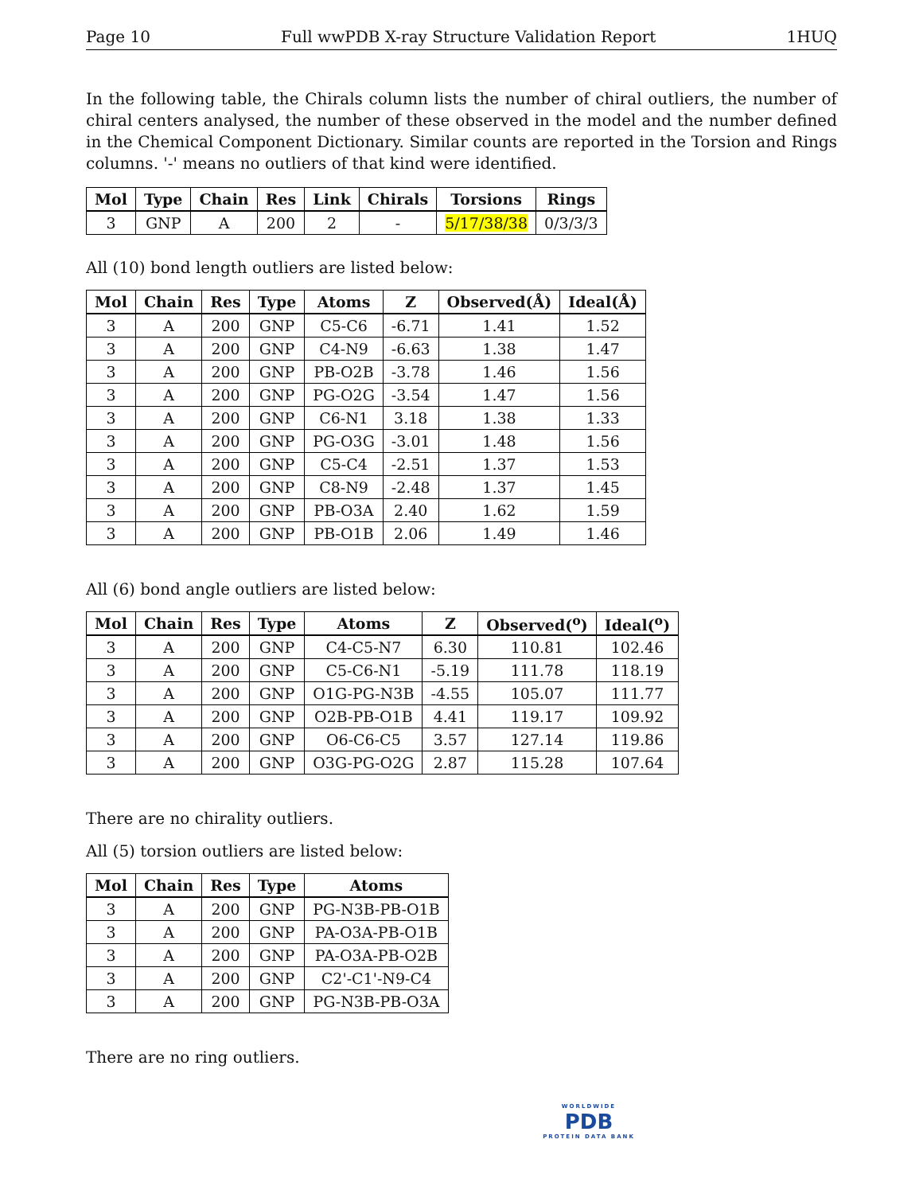Page 10 Full wwPDB X-ray Structure Validation Report 1HUQ
In the following table, the Chirals column lists the number of chiral outliers, the number of chiral centers analysed, the number of these observed in the model and the number defined in the Chemical Component Dictionary. Similar counts are reported in the Torsion and Rings columns. '-' means no outliers of that kind were identified.
| Mol | Type | Chain | Res | Link | Chirals | Torsions | Rings |
| --- | --- | --- | --- | --- | --- | --- | --- |
| 3 | GNP | A | 200 | 2 | - | 5/17/38/38 | 0/3/3/3 |
All (10) bond length outliers are listed below:
| Mol | Chain | Res | Type | Atoms | Z | Observed(Å) | Ideal(Å) |
| --- | --- | --- | --- | --- | --- | --- | --- |
| 3 | A | 200 | GNP | C5-C6 | -6.71 | 1.41 | 1.52 |
| 3 | A | 200 | GNP | C4-N9 | -6.63 | 1.38 | 1.47 |
| 3 | A | 200 | GNP | PB-O2B | -3.78 | 1.46 | 1.56 |
| 3 | A | 200 | GNP | PG-O2G | -3.54 | 1.47 | 1.56 |
| 3 | A | 200 | GNP | C6-N1 | 3.18 | 1.38 | 1.33 |
| 3 | A | 200 | GNP | PG-O3G | -3.01 | 1.48 | 1.56 |
| 3 | A | 200 | GNP | C5-C4 | -2.51 | 1.37 | 1.53 |
| 3 | A | 200 | GNP | C8-N9 | -2.48 | 1.37 | 1.45 |
| 3 | A | 200 | GNP | PB-O3A | 2.40 | 1.62 | 1.59 |
| 3 | A | 200 | GNP | PB-O1B | 2.06 | 1.49 | 1.46 |
All (6) bond angle outliers are listed below:
| Mol | Chain | Res | Type | Atoms | Z | Observed(<sup>o</sup>) | Ideal(<sup>o</sup>) |
| --- | --- | --- | --- | --- | --- | --- | --- |
| 3 | A | 200 | GNP | C4-C5-N7 | 6.30 | 110.81 | 102.46 |
| 3 | A | 200 | GNP | C5-C6-N1 | -5.19 | 111.78 | 118.19 |
| 3 | A | 200 | GNP | O1G-PG-N3B | -4.55 | 105.07 | 111.77 |
| 3 | A | 200 | GNP | O2B-PB-O1B | 4.41 | 119.17 | 109.92 |
| 3 | A | 200 | GNP | O6-C6-C5 | 3.57 | 127.14 | 119.86 |
| 3 | A | 200 | GNP | O3G-PG-O2G | 2.87 | 115.28 | 107.64 |
There are no chirality outliers.
All (5) torsion outliers are listed below:
| Mol | Chain | Res | Type | Atoms |
| --- | --- | --- | --- | --- |
| 3 | A | 200 | GNP | PG-N3B-PB-O1B |
| 3 | A | 200 | GNP | PA-O3A-PB-O1B |
| 3 | A | 200 | GNP | PA-O3A-PB-O2B |
| 3 | A | 200 | GNP | C2'-C1'-N9-C4 |
| 3 | A | 200 | GNP | PG-N3B-PB-O3A |
There are no ring outliers.
WORLDWIDE
PDB
PROTEIN DATA BANK